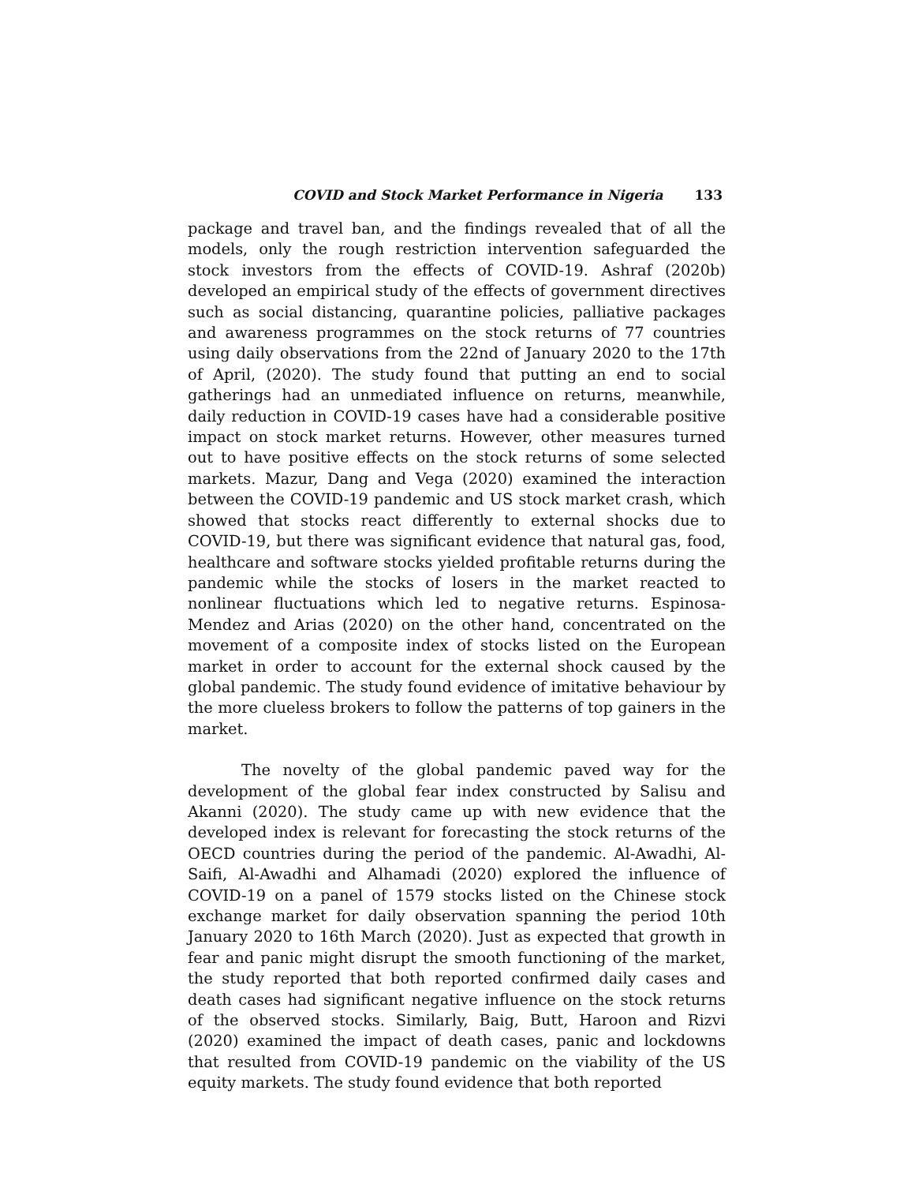COVID and Stock Market Performance in Nigeria 133
package and travel ban, and the findings revealed that of all the models, only the rough restriction intervention safeguarded the stock investors from the effects of COVID-19. Ashraf (2020b) developed an empirical study of the effects of government directives such as social distancing, quarantine policies, palliative packages and awareness programmes on the stock returns of 77 countries using daily observations from the 22nd of January 2020 to the 17th of April, (2020). The study found that putting an end to social gatherings had an unmediated influence on returns, meanwhile, daily reduction in COVID-19 cases have had a considerable positive impact on stock market returns. However, other measures turned out to have positive effects on the stock returns of some selected markets. Mazur, Dang and Vega (2020) examined the interaction between the COVID-19 pandemic and US stock market crash, which showed that stocks react differently to external shocks due to COVID-19, but there was significant evidence that natural gas, food, healthcare and software stocks yielded profitable returns during the pandemic while the stocks of losers in the market reacted to nonlinear fluctuations which led to negative returns. Espinosa-Mendez and Arias (2020) on the other hand, concentrated on the movement of a composite index of stocks listed on the European market in order to account for the external shock caused by the global pandemic. The study found evidence of imitative behaviour by the more clueless brokers to follow the patterns of top gainers in the market.
The novelty of the global pandemic paved way for the development of the global fear index constructed by Salisu and Akanni (2020). The study came up with new evidence that the developed index is relevant for forecasting the stock returns of the OECD countries during the period of the pandemic. Al-Awadhi, Al-Saifi, Al-Awadhi and Alhamadi (2020) explored the influence of COVID-19 on a panel of 1579 stocks listed on the Chinese stock exchange market for daily observation spanning the period 10th January 2020 to 16th March (2020). Just as expected that growth in fear and panic might disrupt the smooth functioning of the market, the study reported that both reported confirmed daily cases and death cases had significant negative influence on the stock returns of the observed stocks. Similarly, Baig, Butt, Haroon and Rizvi (2020) examined the impact of death cases, panic and lockdowns that resulted from COVID-19 pandemic on the viability of the US equity markets. The study found evidence that both reported